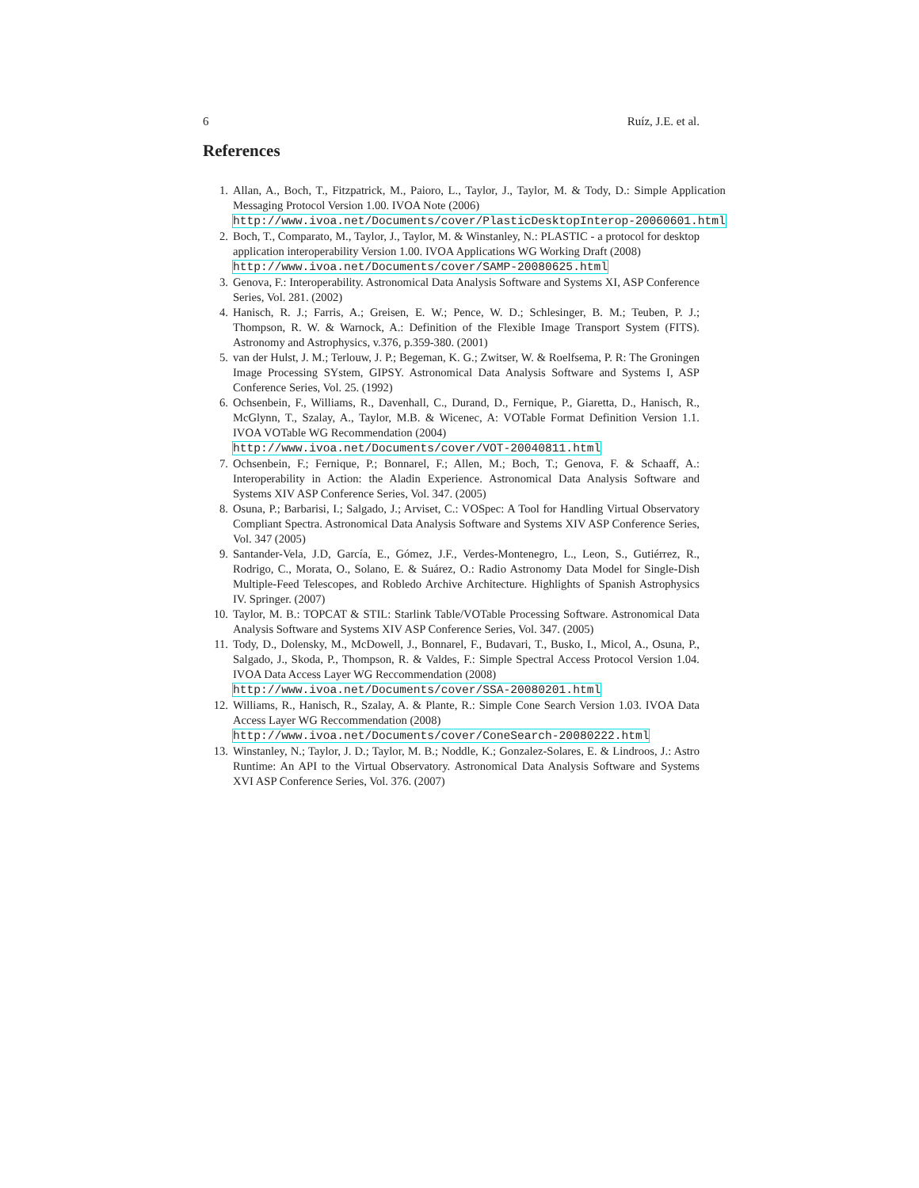6 Ruíz, J.E. et al.
References
1. Allan, A., Boch, T., Fitzpatrick, M., Paioro, L., Taylor, J., Taylor, M. & Tody, D.: Simple Application Messaging Protocol Version 1.00. IVOA Note (2006)
http://www.ivoa.net/Documents/cover/PlasticDesktopInterop-20060601.html
2. Boch, T., Comparato, M., Taylor, J., Taylor, M. & Winstanley, N.: PLASTIC - a protocol for desktop application interoperability Version 1.00. IVOA Applications WG Working Draft (2008)
http://www.ivoa.net/Documents/cover/SAMP-20080625.html
3. Genova, F.: Interoperability. Astronomical Data Analysis Software and Systems XI, ASP Conference Series, Vol. 281. (2002)
4. Hanisch, R. J.; Farris, A.; Greisen, E. W.; Pence, W. D.; Schlesinger, B. M.; Teuben, P. J.; Thompson, R. W. & Warnock, A.: Definition of the Flexible Image Transport System (FITS). Astronomy and Astrophysics, v.376, p.359-380. (2001)
5. van der Hulst, J. M.; Terlouw, J. P.; Begeman, K. G.; Zwitser, W. & Roelfsema, P. R: The Groningen Image Processing SYstem, GIPSY. Astronomical Data Analysis Software and Systems I, ASP Conference Series, Vol. 25. (1992)
6. Ochsenbein, F., Williams, R., Davenhall, C., Durand, D., Fernique, P., Giaretta, D., Hanisch, R., McGlynn, T., Szalay, A., Taylor, M.B. & Wicenec, A: VOTable Format Definition Version 1.1. IVOA VOTable WG Recommendation (2004)
http://www.ivoa.net/Documents/cover/VOT-20040811.html
7. Ochsenbein, F.; Fernique, P.; Bonnarel, F.; Allen, M.; Boch, T.; Genova, F. & Schaaff, A.: Interoperability in Action: the Aladin Experience. Astronomical Data Analysis Software and Systems XIV ASP Conference Series, Vol. 347. (2005)
8. Osuna, P.; Barbarisi, I.; Salgado, J.; Arviset, C.: VOSpec: A Tool for Handling Virtual Observatory Compliant Spectra. Astronomical Data Analysis Software and Systems XIV ASP Conference Series, Vol. 347 (2005)
9. Santander-Vela, J.D, García, E., Gómez, J.F., Verdes-Montenegro, L., Leon, S., Gutiérrez, R., Rodrigo, C., Morata, O., Solano, E. & Suárez, O.: Radio Astronomy Data Model for Single-Dish Multiple-Feed Telescopes, and Robledo Archive Architecture. Highlights of Spanish Astrophysics IV. Springer. (2007)
10. Taylor, M. B.: TOPCAT & STIL: Starlink Table/VOTable Processing Software. Astronomical Data Analysis Software and Systems XIV ASP Conference Series, Vol. 347. (2005)
11. Tody, D., Dolensky, M., McDowell, J., Bonnarel, F., Budavari, T., Busko, I., Micol, A., Osuna, P., Salgado, J., Skoda, P., Thompson, R. & Valdes, F.: Simple Spectral Access Protocol Version 1.04. IVOA Data Access Layer WG Reccommendation (2008)
http://www.ivoa.net/Documents/cover/SSA-20080201.html
12. Williams, R., Hanisch, R., Szalay, A. & Plante, R.: Simple Cone Search Version 1.03. IVOA Data Access Layer WG Reccommendation (2008)
http://www.ivoa.net/Documents/cover/ConeSearch-20080222.html
13. Winstanley, N.; Taylor, J. D.; Taylor, M. B.; Noddle, K.; Gonzalez-Solares, E. & Lindroos, J.: Astro Runtime: An API to the Virtual Observatory. Astronomical Data Analysis Software and Systems XVI ASP Conference Series, Vol. 376. (2007)